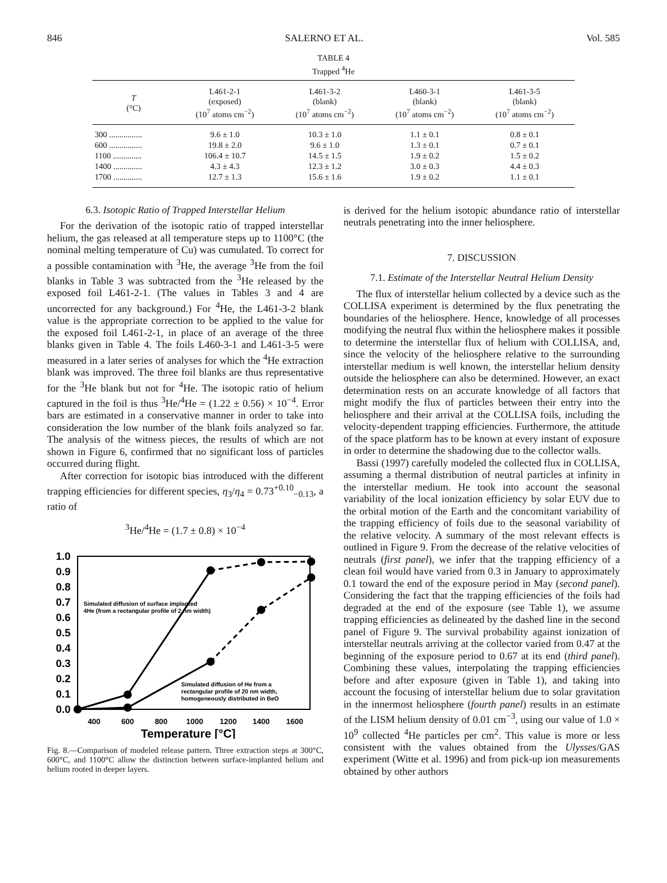846 SALERNO ET AL. Vol. 585
TABLE 4
Trapped <sup>4</sup>He
| T (°C) | L461-2-1 (exposed) (10<sup>7</sup> atoms cm<sup>−2</sup>) | L461-3-2 (blank) (10<sup>7</sup> atoms cm<sup>−2</sup>) | L460-3-1 (blank) (10<sup>7</sup> atoms cm<sup>−2</sup>) | L461-3-5 (blank) (10<sup>7</sup> atoms cm<sup>−2</sup>) |
| --- | --- | --- | --- | --- |
| 300 ................ | 9.6 ± 1.0 | 10.3 ± 1.0 | 1.1 ± 0.1 | 0.8 ± 0.1 |
| 600 ................ | 19.8 ± 2.0 | 9.6 ± 1.0 | 1.3 ± 0.1 | 0.7 ± 0.1 |
| 1100 .............. | 106.4 ± 10.7 | 14.5 ± 1.5 | 1.9 ± 0.2 | 1.5 ± 0.2 |
| 1400 .............. | 4.3 ± 4.3 | 12.3 ± 1.2 | 3.0 ± 0.3 | 4.4 ± 0.3 |
| 1700 .............. | 12.7 ± 1.3 | 15.6 ± 1.6 | 1.9 ± 0.2 | 1.1 ± 0.1 |
6.3. Isotopic Ratio of Trapped Interstellar Helium
For the derivation of the isotopic ratio of trapped interstellar helium, the gas released at all temperature steps up to 1100°C (the nominal melting temperature of Cu) was cumulated. To correct for a possible contamination with <sup>3</sup>He, the average <sup>3</sup>He from the foil blanks in Table 3 was subtracted from the <sup>3</sup>He released by the exposed foil L461-2-1. (The values in Tables 3 and 4 are uncorrected for any background.) For <sup>4</sup>He, the L461-3-2 blank value is the appropriate correction to be applied to the value for the exposed foil L461-2-1, in place of an average of the three blanks given in Table 4. The foils L460-3-1 and L461-3-5 were measured in a later series of analyses for which the <sup>4</sup>He extraction blank was improved. The three foil blanks are thus representative for the <sup>3</sup>He blank but not for <sup>4</sup>He. The isotopic ratio of helium captured in the foil is thus <sup>3</sup>He/<sup>4</sup>He = (1.22 ± 0.56) × 10<sup>−4</sup>. Error bars are estimated in a conservative manner in order to take into consideration the low number of the blank foils analyzed so far. The analysis of the witness pieces, the results of which are not shown in Figure 6, confirmed that no significant loss of particles occurred during flight.
After correction for isotopic bias introduced with the different trapping efficiencies for different species, η<sub>3</sub>/η<sub>4</sub> = 0.73<sup>+0.10</sup><sub>−0.13</sub>, a ratio of
<sup>3</sup>He/<sup>4</sup>He = (1.7 ± 0.8) × 10<sup>−4</sup>
1.0
0.9
0.8
0.7
0.6
0.5
0.4
0.3
0.2
0.1
0.0
400
600
800
1000
1200
1400
1600
Temperature [°C]
Simulated diffusion of surface implanted
4He (from a rectangular profile of 2 nm width)
Simulated diffusion of He from a
rectangular profile of 20 nm width,
homogeneously distributed in BeO
Fig. 8.—Comparison of modeled release pattern. Three extraction steps at 300°C, 600°C, and 1100°C allow the distinction between surface-implanted helium and helium rooted in deeper layers.
is derived for the helium isotopic abundance ratio of interstellar neutrals penetrating into the inner heliosphere.
7. DISCUSSION
7.1. Estimate of the Interstellar Neutral Helium Density
The flux of interstellar helium collected by a device such as the COLLISA experiment is determined by the flux penetrating the boundaries of the heliosphere. Hence, knowledge of all processes modifying the neutral flux within the heliosphere makes it possible to determine the interstellar flux of helium with COLLISA, and, since the velocity of the heliosphere relative to the surrounding interstellar medium is well known, the interstellar helium density outside the heliosphere can also be determined. However, an exact determination rests on an accurate knowledge of all factors that might modify the flux of particles between their entry into the heliosphere and their arrival at the COLLISA foils, including the velocity-dependent trapping efficiencies. Furthermore, the attitude of the space platform has to be known at every instant of exposure in order to determine the shadowing due to the collector walls.
Bassi (1997) carefully modeled the collected flux in COLLISA, assuming a thermal distribution of neutral particles at infinity in the interstellar medium. He took into account the seasonal variability of the local ionization efficiency by solar EUV due to the orbital motion of the Earth and the concomitant variability of the trapping efficiency of foils due to the seasonal variability of the relative velocity. A summary of the most relevant effects is outlined in Figure 9. From the decrease of the relative velocities of neutrals (first panel), we infer that the trapping efficiency of a clean foil would have varied from 0.3 in January to approximately 0.1 toward the end of the exposure period in May (second panel). Considering the fact that the trapping efficiencies of the foils had degraded at the end of the exposure (see Table 1), we assume trapping efficiencies as delineated by the dashed line in the second panel of Figure 9. The survival probability against ionization of interstellar neutrals arriving at the collector varied from 0.47 at the beginning of the exposure period to 0.67 at its end (third panel). Combining these values, interpolating the trapping efficiencies before and after exposure (given in Table 1), and taking into account the focusing of interstellar helium due to solar gravitation in the innermost heliosphere (fourth panel) results in an estimate of the LISM helium density of 0.01 cm<sup>−3</sup>, using our value of 1.0 × 10<sup>9</sup> collected <sup>4</sup>He particles per cm<sup>2</sup>. This value is more or less consistent with the values obtained from the Ulysses/GAS experiment (Witte et al. 1996) and from pick-up ion measurements obtained by other authors